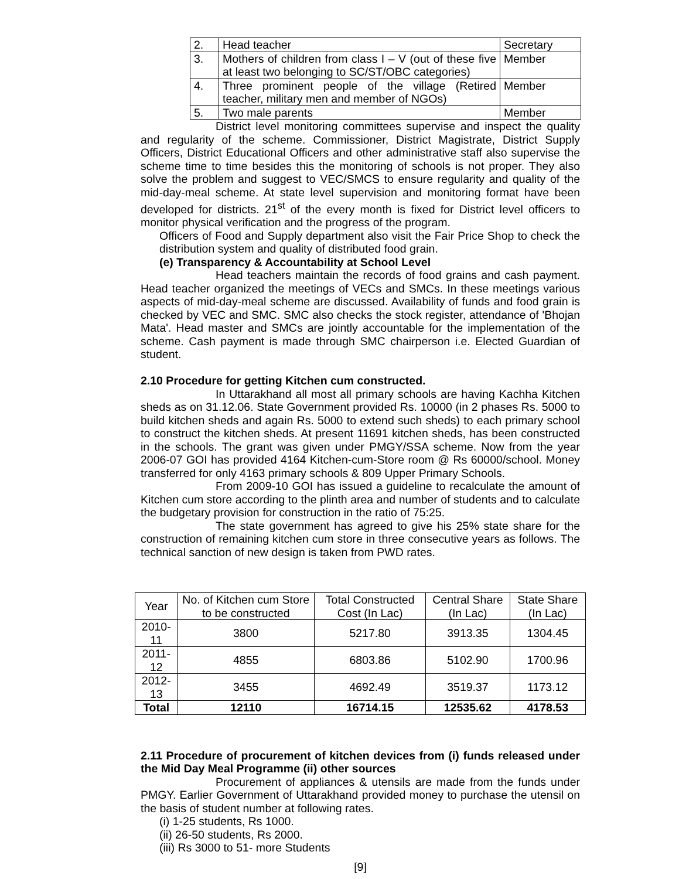| 2. | Head teacher | Secretary |
| 3. | Mothers of children from class I – V (out of these five at least two belonging to SC/ST/OBC categories) | Member |
| 4. | Three prominent people of the village (Retired teacher, military men and member of NGOs) | Member |
| 5. | Two male parents | Member |
District level monitoring committees supervise and inspect the quality and regularity of the scheme. Commissioner, District Magistrate, District Supply Officers, District Educational Officers and other administrative staff also supervise the scheme time to time besides this the monitoring of schools is not proper. They also solve the problem and suggest to VEC/SMCS to ensure regularity and quality of the mid-day-meal scheme. At state level supervision and monitoring format have been developed for districts. 21<sup>st</sup> of the every month is fixed for District level officers to monitor physical verification and the progress of the program.
Officers of Food and Supply department also visit the Fair Price Shop to check the distribution system and quality of distributed food grain.
(e) Transparency & Accountability at School Level
Head teachers maintain the records of food grains and cash payment. Head teacher organized the meetings of VECs and SMCs. In these meetings various aspects of mid-day-meal scheme are discussed. Availability of funds and food grain is checked by VEC and SMC. SMC also checks the stock register, attendance of 'Bhojan Mata'. Head master and SMCs are jointly accountable for the implementation of the scheme. Cash payment is made through SMC chairperson i.e. Elected Guardian of student.
2.10 Procedure for getting Kitchen cum constructed.
In Uttarakhand all most all primary schools are having Kachha Kitchen sheds as on 31.12.06. State Government provided Rs. 10000 (in 2 phases Rs. 5000 to build kitchen sheds and again Rs. 5000 to extend such sheds) to each primary school to construct the kitchen sheds. At present 11691 kitchen sheds, has been constructed in the schools. The grant was given under PMGY/SSA scheme. Now from the year 2006-07 GOI has provided 4164 Kitchen-cum-Store room @ Rs 60000/school. Money transferred for only 4163 primary schools & 809 Upper Primary Schools.
From 2009-10 GOI has issued a guideline to recalculate the amount of Kitchen cum store according to the plinth area and number of students and to calculate the budgetary provision for construction in the ratio of 75:25.
The state government has agreed to give his 25% state share for the construction of remaining kitchen cum store in three consecutive years as follows. The technical sanction of new design is taken from PWD rates.
| Year | No. of Kitchen cum Store to be constructed | Total Constructed Cost (In Lac) | Central Share (In Lac) | State Share (In Lac) |
| --- | --- | --- | --- | --- |
| 2010-11 | 3800 | 5217.80 | 3913.35 | 1304.45 |
| 2011-12 | 4855 | 6803.86 | 5102.90 | 1700.96 |
| 2012-13 | 3455 | 4692.49 | 3519.37 | 1173.12 |
| Total | 12110 | 16714.15 | 12535.62 | 4178.53 |
2.11 Procedure of procurement of kitchen devices from (i) funds released under the Mid Day Meal Programme (ii) other sources
Procurement of appliances & utensils are made from the funds under PMGY. Earlier Government of Uttarakhand provided money to purchase the utensil on the basis of student number at following rates.
(i) 1-25 students, Rs 1000.
(ii) 26-50 students, Rs 2000.
(iii) Rs 3000 to 51- more Students
[9]